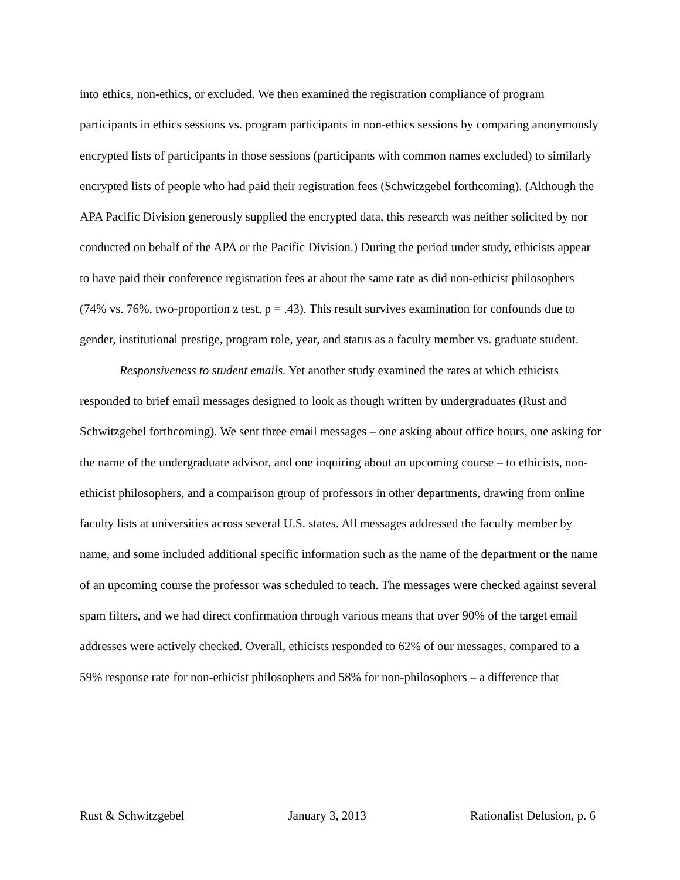into ethics, non-ethics, or excluded. We then examined the registration compliance of program participants in ethics sessions vs. program participants in non-ethics sessions by comparing anonymously encrypted lists of participants in those sessions (participants with common names excluded) to similarly encrypted lists of people who had paid their registration fees (Schwitzgebel forthcoming). (Although the APA Pacific Division generously supplied the encrypted data, this research was neither solicited by nor conducted on behalf of the APA or the Pacific Division.) During the period under study, ethicists appear to have paid their conference registration fees at about the same rate as did non-ethicist philosophers (74% vs. 76%, two-proportion z test, p = .43). This result survives examination for confounds due to gender, institutional prestige, program role, year, and status as a faculty member vs. graduate student.
Responsiveness to student emails. Yet another study examined the rates at which ethicists responded to brief email messages designed to look as though written by undergraduates (Rust and Schwitzgebel forthcoming). We sent three email messages – one asking about office hours, one asking for the name of the undergraduate advisor, and one inquiring about an upcoming course – to ethicists, non-ethicist philosophers, and a comparison group of professors in other departments, drawing from online faculty lists at universities across several U.S. states. All messages addressed the faculty member by name, and some included additional specific information such as the name of the department or the name of an upcoming course the professor was scheduled to teach. The messages were checked against several spam filters, and we had direct confirmation through various means that over 90% of the target email addresses were actively checked. Overall, ethicists responded to 62% of our messages, compared to a 59% response rate for non-ethicist philosophers and 58% for non-philosophers – a difference that
Rust & Schwitzgebel January 3, 2013 Rationalist Delusion, p. 6